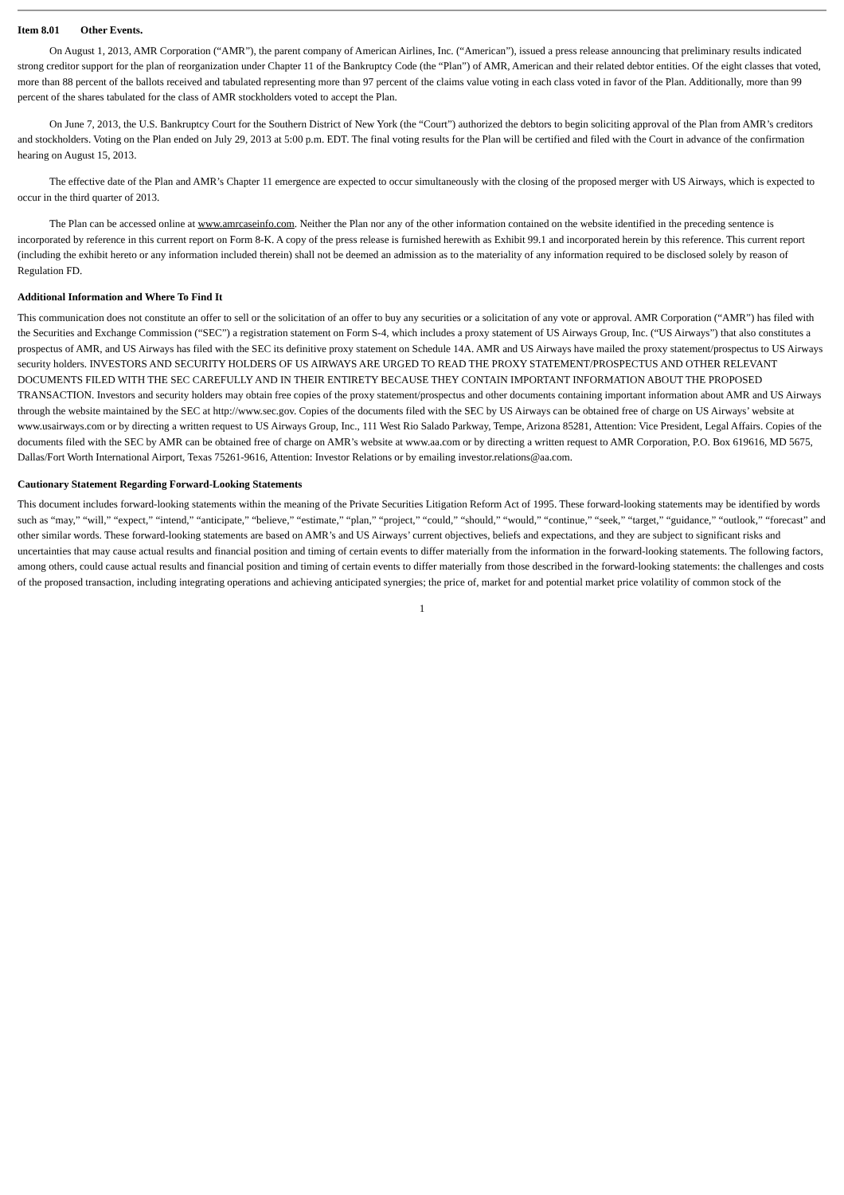Item 8.01 Other Events.
On August 1, 2013, AMR Corporation (“AMR”), the parent company of American Airlines, Inc. (“American”), issued a press release announcing that preliminary results indicated strong creditor support for the plan of reorganization under Chapter 11 of the Bankruptcy Code (the “Plan”) of AMR, American and their related debtor entities. Of the eight classes that voted, more than 88 percent of the ballots received and tabulated representing more than 97 percent of the claims value voting in each class voted in favor of the Plan. Additionally, more than 99 percent of the shares tabulated for the class of AMR stockholders voted to accept the Plan.
On June 7, 2013, the U.S. Bankruptcy Court for the Southern District of New York (the “Court”) authorized the debtors to begin soliciting approval of the Plan from AMR’s creditors and stockholders. Voting on the Plan ended on July 29, 2013 at 5:00 p.m. EDT. The final voting results for the Plan will be certified and filed with the Court in advance of the confirmation hearing on August 15, 2013.
The effective date of the Plan and AMR’s Chapter 11 emergence are expected to occur simultaneously with the closing of the proposed merger with US Airways, which is expected to occur in the third quarter of 2013.
The Plan can be accessed online at www.amrcaseinfo.com. Neither the Plan nor any of the other information contained on the website identified in the preceding sentence is incorporated by reference in this current report on Form 8-K. A copy of the press release is furnished herewith as Exhibit 99.1 and incorporated herein by this reference. This current report (including the exhibit hereto or any information included therein) shall not be deemed an admission as to the materiality of any information required to be disclosed solely by reason of Regulation FD.
Additional Information and Where To Find It
This communication does not constitute an offer to sell or the solicitation of an offer to buy any securities or a solicitation of any vote or approval. AMR Corporation (“AMR”) has filed with the Securities and Exchange Commission (“SEC”) a registration statement on Form S-4, which includes a proxy statement of US Airways Group, Inc. (“US Airways”) that also constitutes a prospectus of AMR, and US Airways has filed with the SEC its definitive proxy statement on Schedule 14A. AMR and US Airways have mailed the proxy statement/prospectus to US Airways security holders. INVESTORS AND SECURITY HOLDERS OF US AIRWAYS ARE URGED TO READ THE PROXY STATEMENT/PROSPECTUS AND OTHER RELEVANT DOCUMENTS FILED WITH THE SEC CAREFULLY AND IN THEIR ENTIRETY BECAUSE THEY CONTAIN IMPORTANT INFORMATION ABOUT THE PROPOSED TRANSACTION. Investors and security holders may obtain free copies of the proxy statement/prospectus and other documents containing important information about AMR and US Airways through the website maintained by the SEC at http://www.sec.gov. Copies of the documents filed with the SEC by US Airways can be obtained free of charge on US Airways’ website at www.usairways.com or by directing a written request to US Airways Group, Inc., 111 West Rio Salado Parkway, Tempe, Arizona 85281, Attention: Vice President, Legal Affairs. Copies of the documents filed with the SEC by AMR can be obtained free of charge on AMR’s website at www.aa.com or by directing a written request to AMR Corporation, P.O. Box 619616, MD 5675, Dallas/Fort Worth International Airport, Texas 75261-9616, Attention: Investor Relations or by emailing investor.relations@aa.com.
Cautionary Statement Regarding Forward-Looking Statements
This document includes forward-looking statements within the meaning of the Private Securities Litigation Reform Act of 1995. These forward-looking statements may be identified by words such as “may,” “will,” “expect,” “intend,” “anticipate,” “believe,” “estimate,” “plan,” “project,” “could,” “should,” “would,” “continue,” “seek,” “target,” “guidance,” “outlook,” “forecast” and other similar words. These forward-looking statements are based on AMR’s and US Airways’ current objectives, beliefs and expectations, and they are subject to significant risks and uncertainties that may cause actual results and financial position and timing of certain events to differ materially from the information in the forward-looking statements. The following factors, among others, could cause actual results and financial position and timing of certain events to differ materially from those described in the forward-looking statements: the challenges and costs of the proposed transaction, including integrating operations and achieving anticipated synergies; the price of, market for and potential market price volatility of common stock of the
1